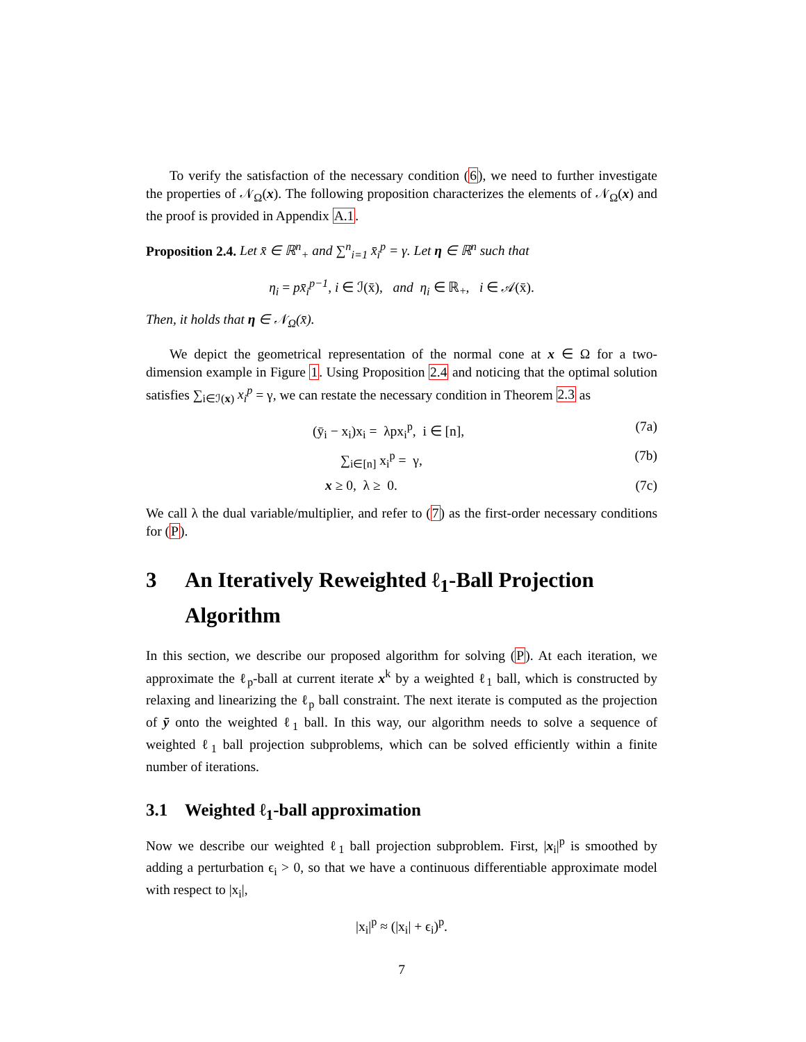To verify the satisfaction of the necessary condition (6), we need to further investigate the properties of 𝒩<sub>Ω</sub>(x). The following proposition characterizes the elements of 𝒩<sub>Ω</sub>(x) and the proof is provided in Appendix A.1.
Proposition 2.4. Let x̄ ∈ ℝ<sup>n</sup><sub>+</sub> and ∑<sup>n</sup><sub>i=1</sub> x̄<sub>i</sub><sup>p</sup> = γ. Let η ∈ ℝ<sup>n</sup> such that
η<sub>i</sub> = px̄<sub>i</sub><sup>p−1</sup>, i ∈ ℐ(x̄), and η<sub>i</sub> ∈ ℝ<sub>+</sub>, i ∈ 𝒜(x̄).
Then, it holds that η ∈ 𝒩<sub>Ω</sub>(x̄).
We depict the geometrical representation of the normal cone at x ∈ Ω for a two-dimension example in Figure 1. Using Proposition 2.4 and noticing that the optimal solution satisfies ∑<sub>i∈ℐ(x)</sub> x<sub>i</sub><sup>p</sup> = γ, we can restate the necessary condition in Theorem 2.3 as
(ȳ<sub>i</sub> − x<sub>i</sub>)x<sub>i</sub> = λpx<sub>i</sub><sup>p</sup>, i ∈ [n], (7a)
∑<sub>i∈[n]</sub> x<sub>i</sub><sup>p</sup> = γ, (7b)
x ≥ 0, λ ≥ 0. (7c)
We call λ the dual variable/multiplier, and refer to (7) as the first-order necessary conditions for (P).
3 An Iteratively Reweighted ℓ<sub>1</sub>-Ball Projection Algorithm
In this section, we describe our proposed algorithm for solving (P). At each iteration, we approximate the ℓ<sub>p</sub>-ball at current iterate x<sup>k</sup> by a weighted ℓ<sub>1</sub> ball, which is constructed by relaxing and linearizing the ℓ<sub>p</sub> ball constraint. The next iterate is computed as the projection of ȳ onto the weighted ℓ<sub>1</sub> ball. In this way, our algorithm needs to solve a sequence of weighted ℓ<sub>1</sub> ball projection subproblems, which can be solved efficiently within a finite number of iterations.
3.1 Weighted ℓ<sub>1</sub>-ball approximation
Now we describe our weighted ℓ<sub>1</sub> ball projection subproblem. First, |x<sub>i</sub>|<sup>p</sup> is smoothed by adding a perturbation ϵ<sub>i</sub> > 0, so that we have a continuous differentiable approximate model with respect to |x<sub>i</sub>|,
|x<sub>i</sub>|<sup>p</sup> ≈ (|x<sub>i</sub>| + ϵ<sub>i</sub>)<sup>p</sup>.
7